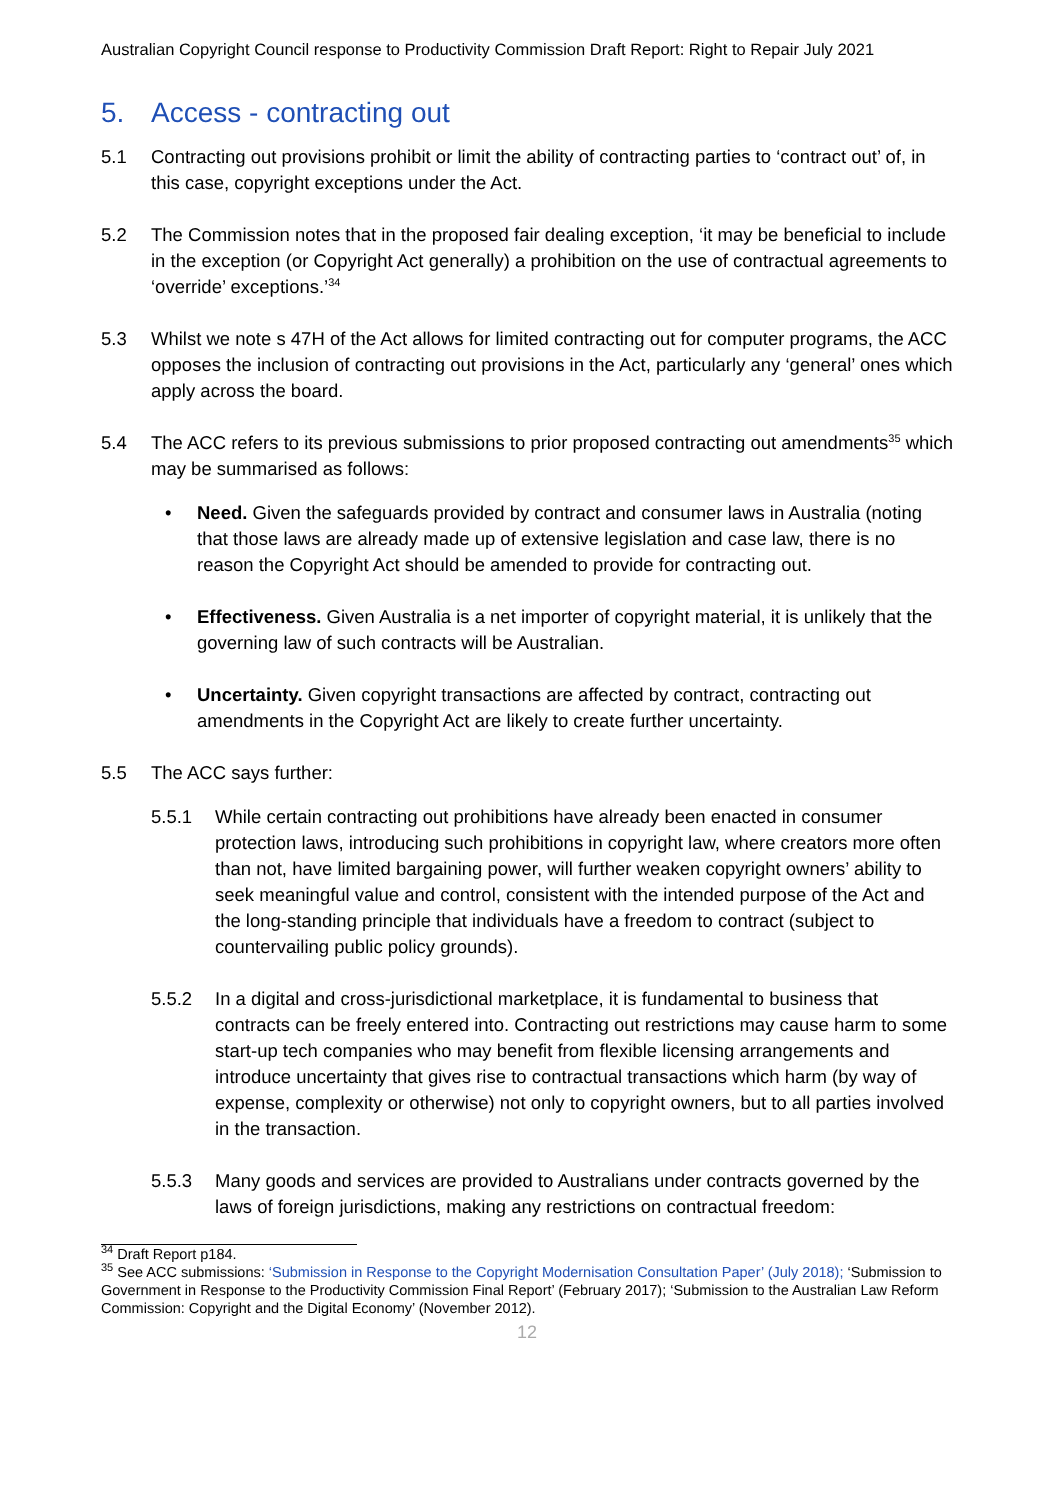Australian Copyright Council response to Productivity Commission Draft Report: Right to Repair July 2021
5. Access - contracting out
5.1 Contracting out provisions prohibit or limit the ability of contracting parties to ‘contract out’ of, in this case, copyright exceptions under the Act.
5.2 The Commission notes that in the proposed fair dealing exception, ‘it may be beneficial to include in the exception (or Copyright Act generally) a prohibition on the use of contractual agreements to ‘override’ exceptions.’<sup>34</sup>
5.3 Whilst we note s 47H of the Act allows for limited contracting out for computer programs, the ACC opposes the inclusion of contracting out provisions in the Act, particularly any ‘general’ ones which apply across the board.
5.4 The ACC refers to its previous submissions to prior proposed contracting out amendments<sup>35</sup> which may be summarised as follows:
• Need. Given the safeguards provided by contract and consumer laws in Australia (noting that those laws are already made up of extensive legislation and case law, there is no reason the Copyright Act should be amended to provide for contracting out.
• Effectiveness. Given Australia is a net importer of copyright material, it is unlikely that the governing law of such contracts will be Australian.
• Uncertainty. Given copyright transactions are affected by contract, contracting out amendments in the Copyright Act are likely to create further uncertainty.
5.5 The ACC says further:
5.5.1 While certain contracting out prohibitions have already been enacted in consumer protection laws, introducing such prohibitions in copyright law, where creators more often than not, have limited bargaining power, will further weaken copyright owners’ ability to seek meaningful value and control, consistent with the intended purpose of the Act and the long-standing principle that individuals have a freedom to contract (subject to countervailing public policy grounds).
5.5.2 In a digital and cross-jurisdictional marketplace, it is fundamental to business that contracts can be freely entered into. Contracting out restrictions may cause harm to some start-up tech companies who may benefit from flexible licensing arrangements and introduce uncertainty that gives rise to contractual transactions which harm (by way of expense, complexity or otherwise) not only to copyright owners, but to all parties involved in the transaction.
5.5.3 Many goods and services are provided to Australians under contracts governed by the laws of foreign jurisdictions, making any restrictions on contractual freedom:
<sup>34</sup> Draft Report p184.
<sup>35</sup> See ACC submissions: ‘Submission in Response to the Copyright Modernisation Consultation Paper’ (July 2018); ‘Submission to Government in Response to the Productivity Commission Final Report’ (February 2017); ‘Submission to the Australian Law Reform Commission: Copyright and the Digital Economy’ (November 2012).
12